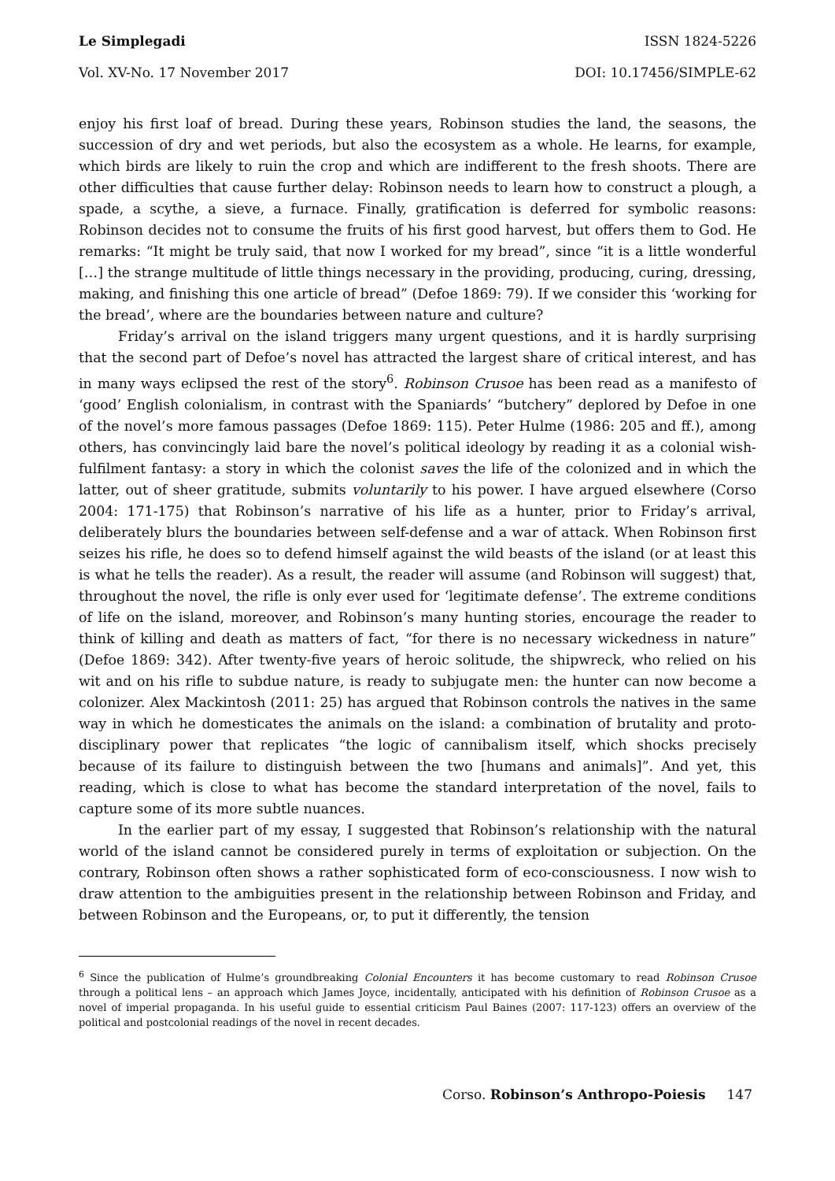Le Simplegadi ISSN 1824-5226
Vol. XV-No. 17 November 2017 DOI: 10.17456/SIMPLE-62
enjoy his first loaf of bread. During these years, Robinson studies the land, the seasons, the succession of dry and wet periods, but also the ecosystem as a whole. He learns, for example, which birds are likely to ruin the crop and which are indifferent to the fresh shoots. There are other difficulties that cause further delay: Robinson needs to learn how to construct a plough, a spade, a scythe, a sieve, a furnace. Finally, gratification is deferred for symbolic reasons: Robinson decides not to consume the fruits of his first good harvest, but offers them to God. He remarks: “It might be truly said, that now I worked for my bread”, since “it is a little wonderful […] the strange multitude of little things necessary in the providing, producing, curing, dressing, making, and finishing this one article of bread” (Defoe 1869: 79). If we consider this ‘working for the bread’, where are the boundaries between nature and culture?
Friday’s arrival on the island triggers many urgent questions, and it is hardly surprising that the second part of Defoe’s novel has attracted the largest share of critical interest, and has in many ways eclipsed the rest of the story<sup>6</sup>. Robinson Crusoe has been read as a manifesto of ‘good’ English colonialism, in contrast with the Spaniards’ “butchery” deplored by Defoe in one of the novel’s more famous passages (Defoe 1869: 115). Peter Hulme (1986: 205 and ff.), among others, has convincingly laid bare the novel’s political ideology by reading it as a colonial wish-fulfilment fantasy: a story in which the colonist saves the life of the colonized and in which the latter, out of sheer gratitude, submits voluntarily to his power. I have argued elsewhere (Corso 2004: 171-175) that Robinson’s narrative of his life as a hunter, prior to Friday’s arrival, deliberately blurs the boundaries between self-defense and a war of attack. When Robinson first seizes his rifle, he does so to defend himself against the wild beasts of the island (or at least this is what he tells the reader). As a result, the reader will assume (and Robinson will suggest) that, throughout the novel, the rifle is only ever used for ‘legitimate defense’. The extreme conditions of life on the island, moreover, and Robinson’s many hunting stories, encourage the reader to think of killing and death as matters of fact, “for there is no necessary wickedness in nature” (Defoe 1869: 342). After twenty-five years of heroic solitude, the shipwreck, who relied on his wit and on his rifle to subdue nature, is ready to subjugate men: the hunter can now become a colonizer. Alex Mackintosh (2011: 25) has argued that Robinson controls the natives in the same way in which he domesticates the animals on the island: a combination of brutality and proto-disciplinary power that replicates “the logic of cannibalism itself, which shocks precisely because of its failure to distinguish between the two [humans and animals]”. And yet, this reading, which is close to what has become the standard interpretation of the novel, fails to capture some of its more subtle nuances.
In the earlier part of my essay, I suggested that Robinson’s relationship with the natural world of the island cannot be considered purely in terms of exploitation or subjection. On the contrary, Robinson often shows a rather sophisticated form of eco-consciousness. I now wish to draw attention to the ambiguities present in the relationship between Robinson and Friday, and between Robinson and the Europeans, or, to put it differently, the tension
<sup>6</sup> Since the publication of Hulme’s groundbreaking Colonial Encounters it has become customary to read Robinson Crusoe through a political lens – an approach which James Joyce, incidentally, anticipated with his definition of Robinson Crusoe as a novel of imperial propaganda. In his useful guide to essential criticism Paul Baines (2007: 117-123) offers an overview of the political and postcolonial readings of the novel in recent decades.
Corso. Robinson’s Anthropo-Poiesis 147